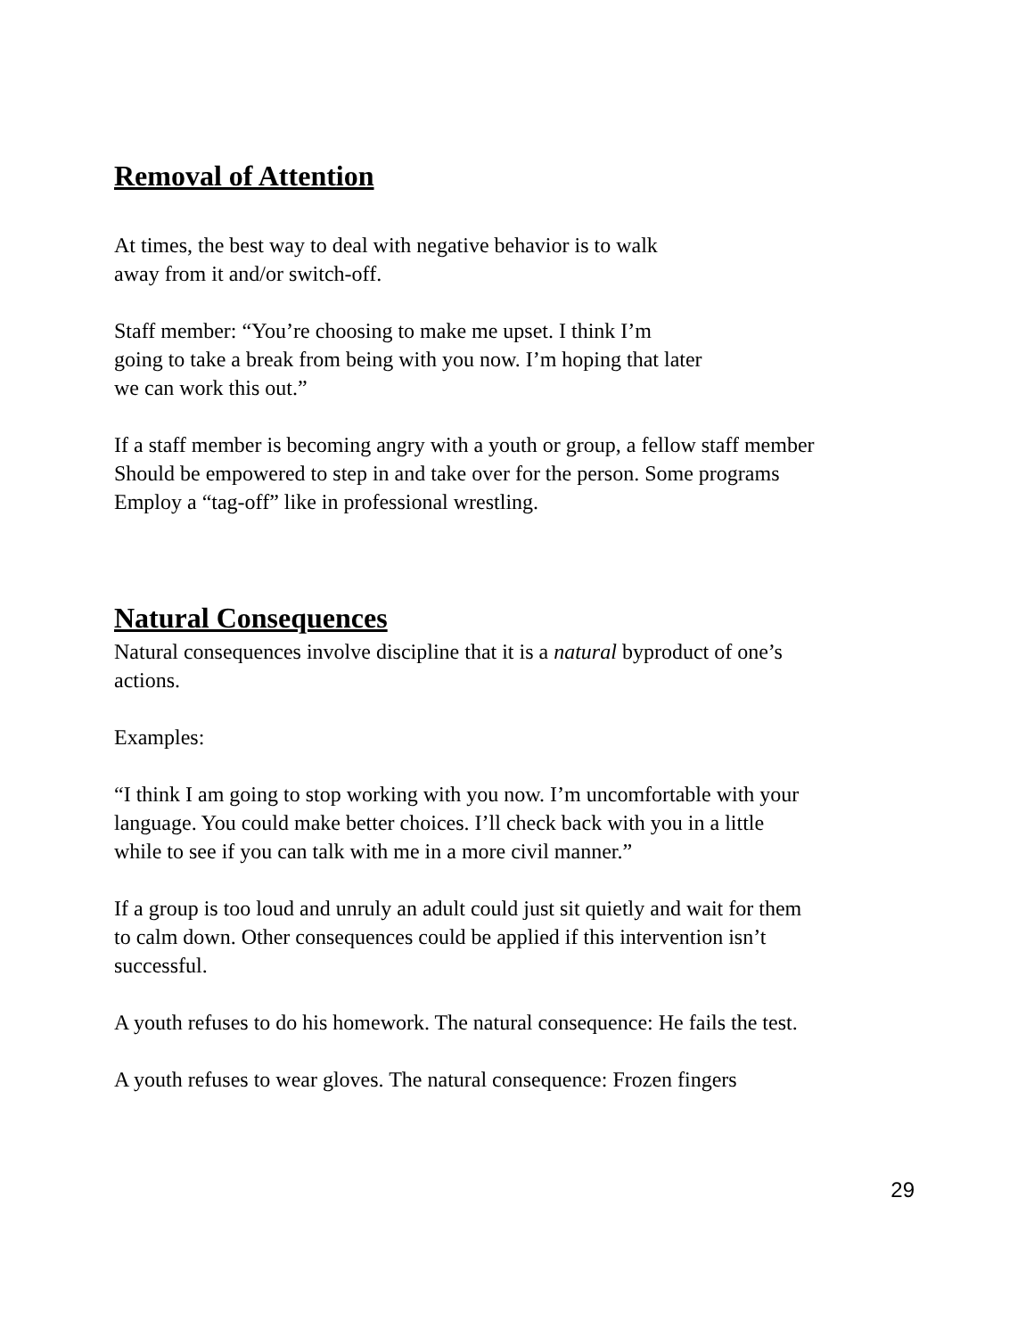Removal of Attention
At times, the best way to deal with negative behavior is to walk
away from it and/or switch-off.
Staff member: “You’re choosing to make me upset. I think I’m
going to take a break from being with you now. I’m hoping that later
we can work this out.”
If a staff member is becoming angry with a youth or group, a fellow staff member
Should be empowered to step in and take over for the person. Some programs
Employ a “tag-off” like in professional wrestling.
Natural Consequences
Natural consequences involve discipline that it is a natural byproduct of one’s
actions.
Examples:
“I think I am going to stop working with you now. I’m uncomfortable with your
language. You could make better choices. I’ll check back with you in a little
while to see if you can talk with me in a more civil manner.”
If a group is too loud and unruly an adult could just sit quietly and wait for them
to calm down. Other consequences could be applied if this intervention isn’t
successful.
A youth refuses to do his homework. The natural consequence: He fails the test.
A youth refuses to wear gloves. The natural consequence: Frozen fingers
29